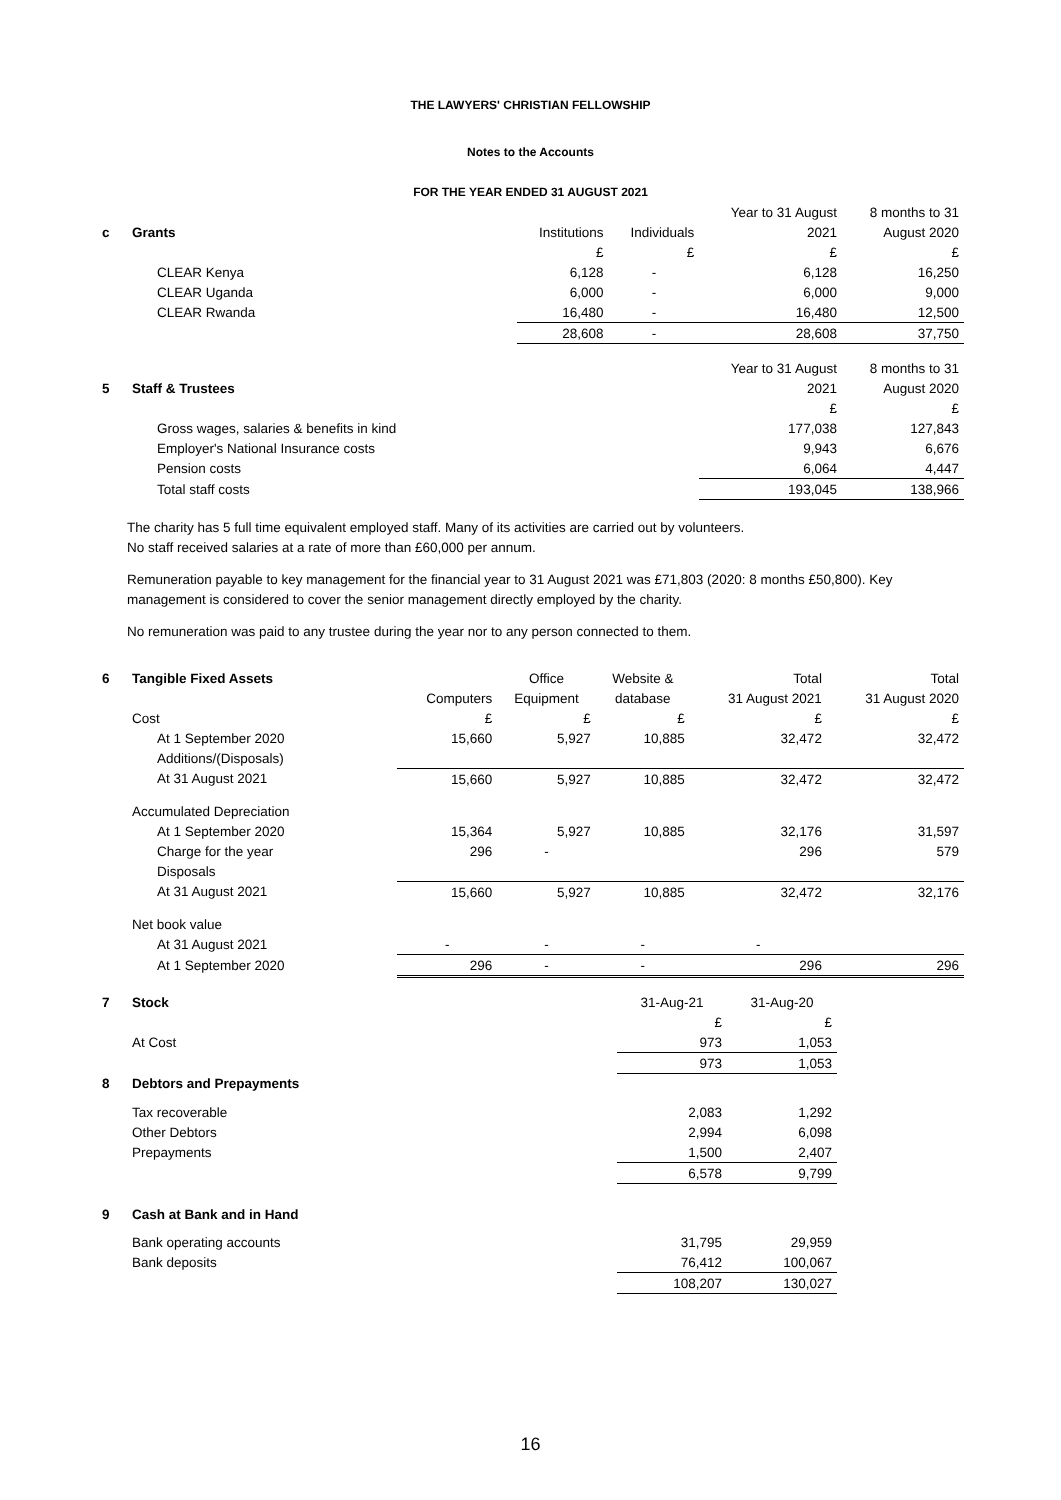THE LAWYERS' CHRISTIAN FELLOWSHIP
Notes to the Accounts
FOR THE YEAR ENDED 31 AUGUST 2021
| | | | | Year to 31 August | 8 months to 31 |
| c | Grants | Institutions | Individuals | 2021 | August 2020 |
| | | £ | £ | £ | £ |
| | CLEAR Kenya | 6,128 | - | 6,128 | 16,250 |
| | CLEAR Uganda | 6,000 | - | 6,000 | 9,000 |
| | CLEAR Rwanda | 16,480 | - | 16,480 | 12,500 |
| | | 28,608 | - | 28,608 | 37,750 |
| | | | | Year to 31 August | 8 months to 31 |
| 5 | Staff & Trustees | | | 2021 | August 2020 |
| | | | | £ | £ |
| | Gross wages, salaries & benefits in kind | | | 177,038 | 127,843 |
| | Employer's National Insurance costs | | | 9,943 | 6,676 |
| | Pension costs | | | 6,064 | 4,447 |
| | Total staff costs | | | 193,045 | 138,966 |
The charity has 5 full time equivalent employed staff. Many of its activities are carried out by volunteers.
No staff received salaries at a rate of more than £60,000 per annum.
Remuneration payable to key management for the financial year to 31 August 2021 was £71,803 (2020: 8 months £50,800). Key management is considered to cover the senior management directly employed by the charity.
No remuneration was paid to any trustee during the year nor to any person connected to them.
| 6 | Tangible Fixed Assets | | Office | Website & | Total | Total |
| | | Computers | Equipment | database | 31 August 2021 | 31 August 2020 |
| | Cost | £ | £ | £ | £ | £ |
| | At 1 September 2020 | 15,660 | 5,927 | 10,885 | 32,472 | 32,472 |
| | Additions/(Disposals) | | | | | |
| | At 31 August 2021 | 15,660 | 5,927 | 10,885 | 32,472 | 32,472 |
| | Accumulated Depreciation | | | | | |
| | At 1 September 2020 | 15,364 | 5,927 | 10,885 | 32,176 | 31,597 |
| | Charge for the year | 296 | - | | 296 | 579 |
| | Disposals | | | | | |
| | At 31 August 2021 | 15,660 | 5,927 | 10,885 | 32,472 | 32,176 |
| | Net book value | | | | | |
| | At 31 August 2021 | - | - | - | - | |
| | At 1 September 2020 | 296 | - | - | 296 | 296 |
| 7 | Stock | 31-Aug-21 | 31-Aug-20 |
| | | £ | £ |
| | At Cost | 973 | 1,053 |
| | | 973 | 1,053 |
| 8 | Debtors and Prepayments | | |
| | Tax recoverable | 2,083 | 1,292 |
| | Other Debtors | 2,994 | 6,098 |
| | Prepayments | 1,500 | 2,407 |
| | | 6,578 | 9,799 |
| 9 | Cash at Bank and in Hand | | |
| | Bank operating accounts | 31,795 | 29,959 |
| | Bank deposits | 76,412 | 100,067 |
| | | 108,207 | 130,027 |
16